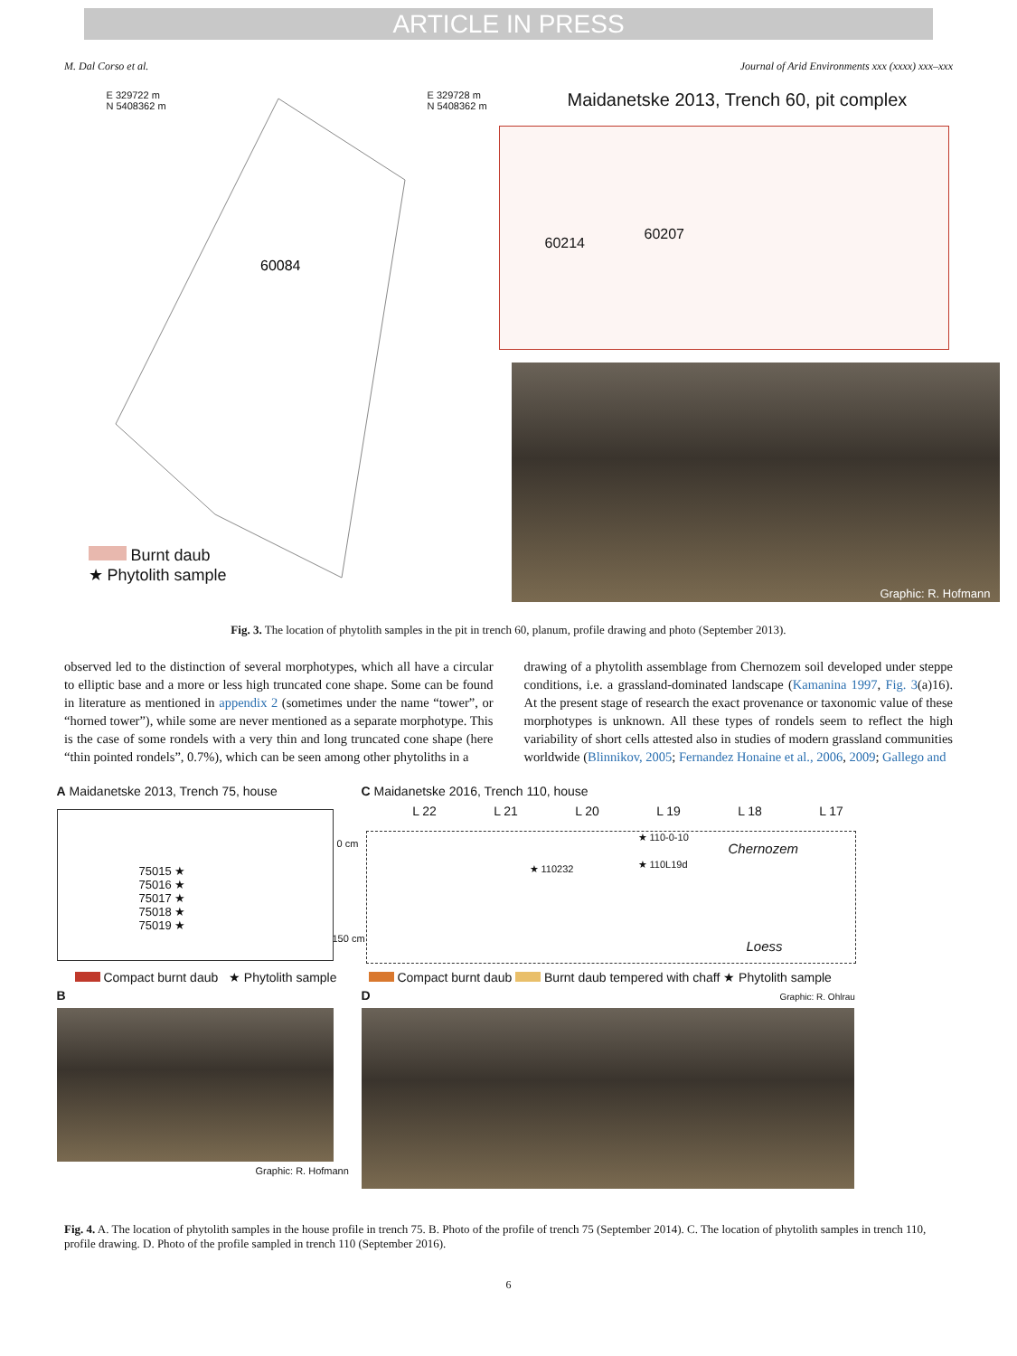ARTICLE IN PRESS
M. Dal Corso et al. Journal of Arid Environments xxx (xxxx) xxx–xxx
E 329722 m
N 5408362 m
E 329728 m
N 5408362 m
Maidanetske 2013, Trench 60, pit complex
60084
60214
60207
Graphic: R. Hofmann
Burnt daub
★ Phytolith sample
Fig. 3. The location of phytolith samples in the pit in trench 60, planum, profile drawing and photo (September 2013).
observed led to the distinction of several morphotypes, which all have a circular to elliptic base and a more or less high truncated cone shape. Some can be found in literature as mentioned in appendix 2 (sometimes under the name “tower”, or “horned tower”), while some are never mentioned as a separate morphotype. This is the case of some rondels with a very thin and long truncated cone shape (here “thin pointed rondels”, 0.7%), which can be seen among other phytoliths in a
drawing of a phytolith assemblage from Chernozem soil developed under steppe conditions, i.e. a grassland-dominated landscape (Kamanina 1997, Fig. 3(a)16). At the present stage of research the exact provenance or taxonomic value of these morphotypes is unknown. All these types of rondels seem to reflect the high variability of short cells attested also in studies of modern grassland communities worldwide (Blinnikov, 2005; Fernandez Honaine et al., 2006, 2009; Gallego and
A Maidanetske 2013, Trench 75, house
75015 ★
75016 ★
75017 ★
75018 ★
75019 ★
Compact burnt daub ★ Phytolith sample
B
Graphic: R. Hofmann
C Maidanetske 2016, Trench 110, house
L 22 L 21 L 20 L 19 L 18 L 17
0 cm
150 cm
★ 110-0-10
Chernozem
★ 110232 ★ 110L19d
Loess
Compact burnt daub Burnt daub tempered with chaff ★ Phytolith sample
D Graphic: R. Ohlrau
Fig. 4. A. The location of phytolith samples in the house profile in trench 75. B. Photo of the profile of trench 75 (September 2014). C. The location of phytolith samples in trench 110, profile drawing. D. Photo of the profile sampled in trench 110 (September 2016).
6